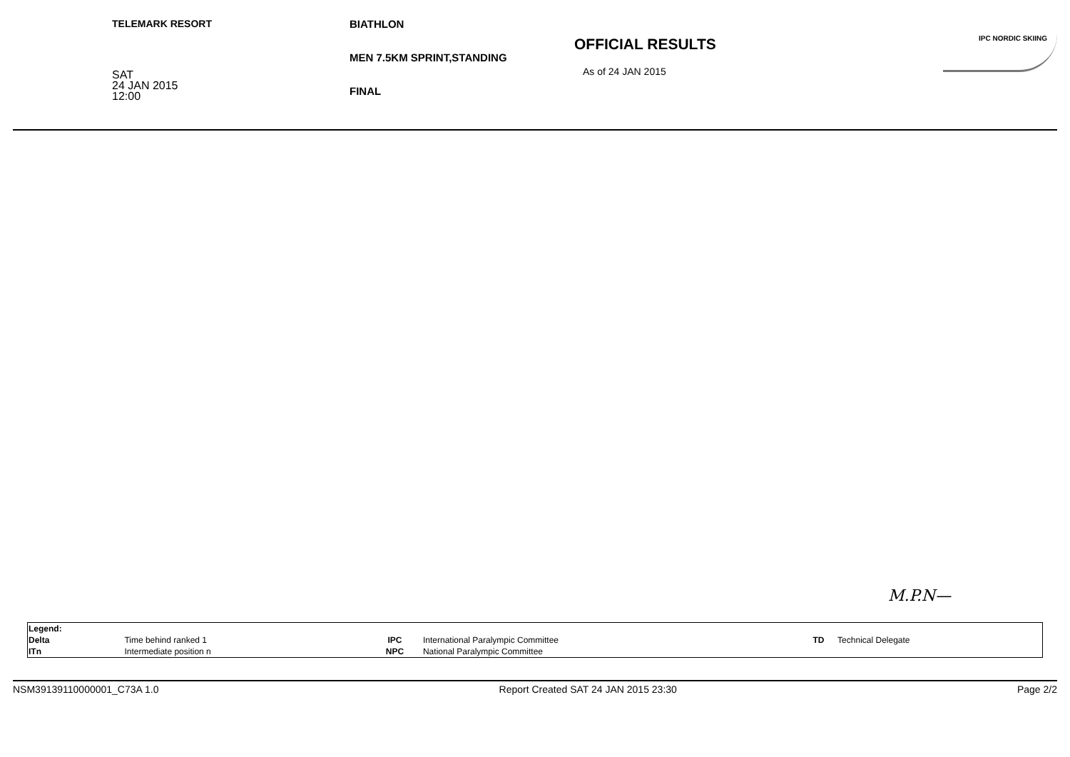TELEMARK RESORT
SAT
24 JAN 2015
12:00
BIATHLON
MEN 7.5KM SPRINT,STANDING
FINAL
OFFICIAL RESULTS
As of 24 JAN 2015
IPC NORDIC SKIING
M.P.N—
| Legend: | | | | | |
| Delta | Time behind ranked 1 | IPC | International Paralympic Committee | TD | Technical Delegate |
| ITn | Intermediate position n | NPC | National Paralympic Committee | | |
NSM39139110000001_C73A 1.0 Report Created SAT 24 JAN 2015 23:30 Page 2/2